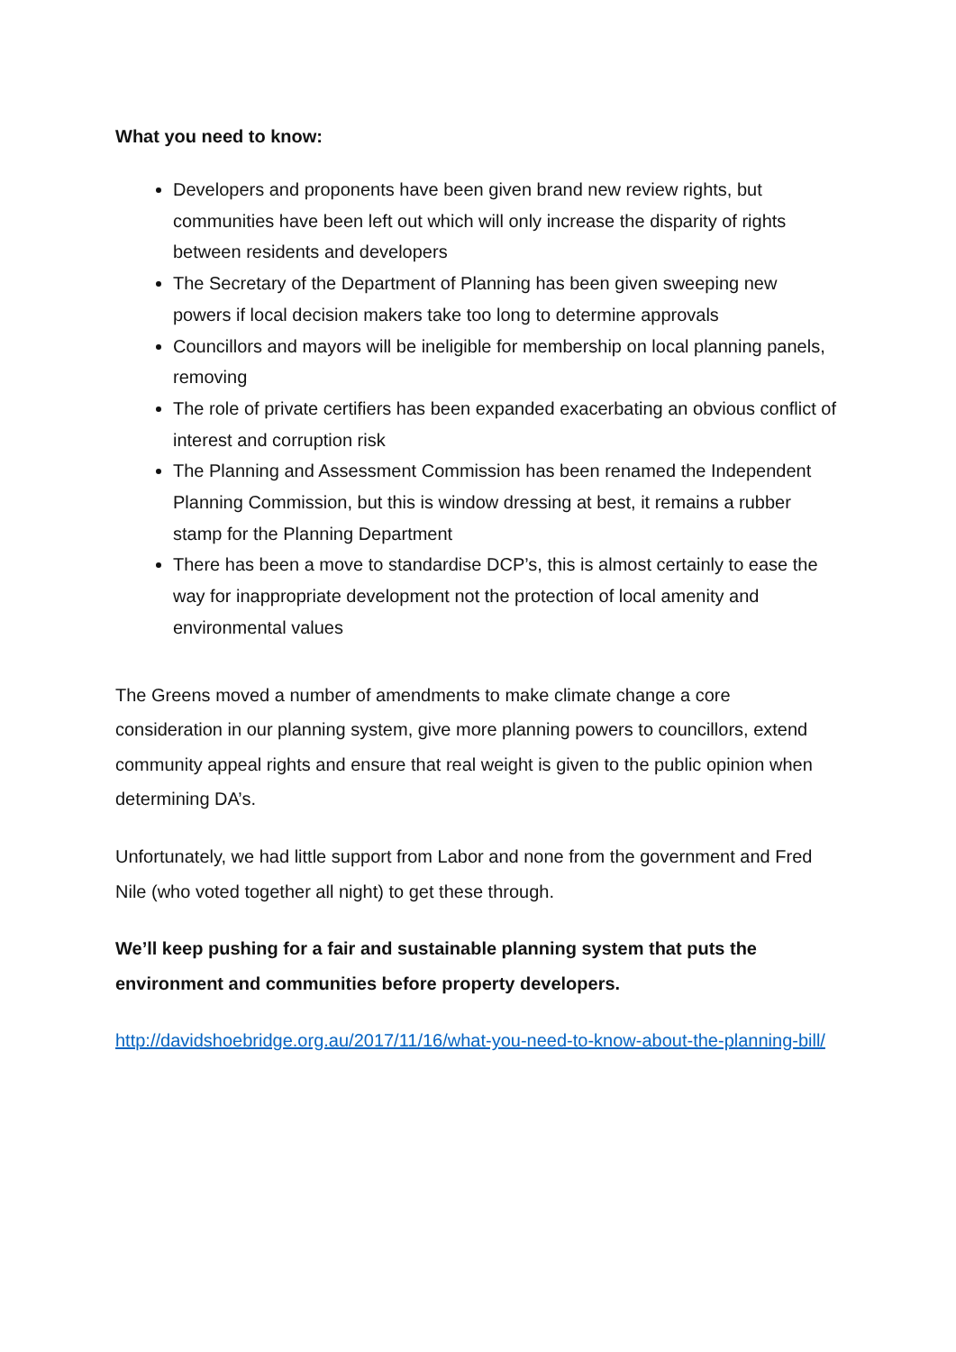What you need to know:
Developers and proponents have been given brand new review rights, but communities have been left out which will only increase the disparity of rights between residents and developers
The Secretary of the Department of Planning has been given sweeping new powers if local decision makers take too long to determine approvals
Councillors and mayors will be ineligible for membership on local planning panels, removing
The role of private certifiers has been expanded exacerbating an obvious conflict of interest and corruption risk
The Planning and Assessment Commission has been renamed the Independent Planning Commission, but this is window dressing at best, it remains a rubber stamp for the Planning Department
There has been a move to standardise DCP’s, this is almost certainly to ease the way for inappropriate development not the protection of local amenity and environmental values
The Greens moved a number of amendments to make climate change a core consideration in our planning system, give more planning powers to councillors, extend community appeal rights and ensure that real weight is given to the public opinion when determining DA’s.
Unfortunately, we had little support from Labor and none from the government and Fred Nile (who voted together all night) to get these through.
We’ll keep pushing for a fair and sustainable planning system that puts the environment and communities before property developers.
http://davidshoebridge.org.au/2017/11/16/what-you-need-to-know-about-the-planning-bill/